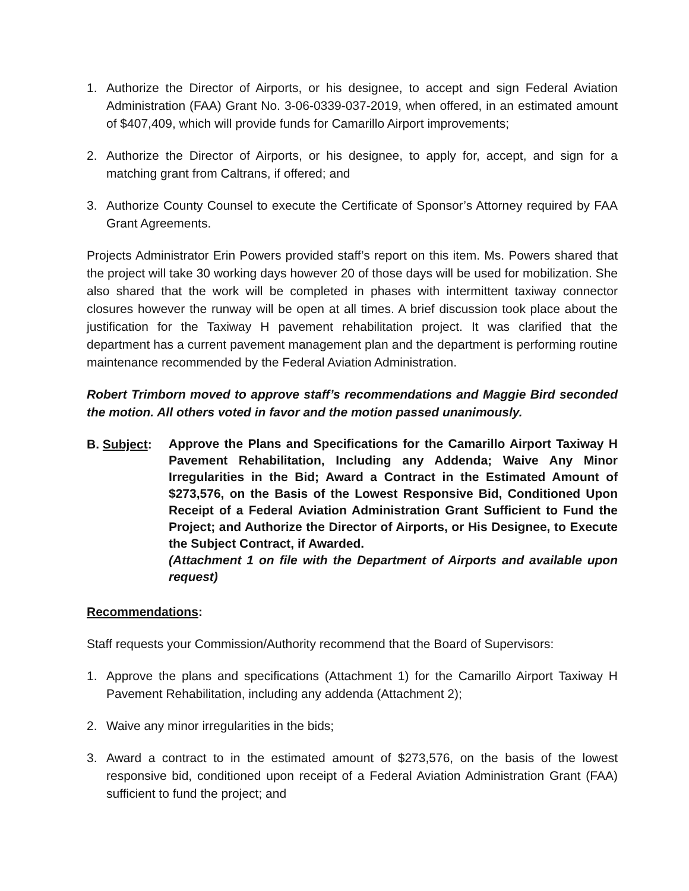1. Authorize the Director of Airports, or his designee, to accept and sign Federal Aviation Administration (FAA) Grant No. 3-06-0339-037-2019, when offered, in an estimated amount of $407,409, which will provide funds for Camarillo Airport improvements;
2. Authorize the Director of Airports, or his designee, to apply for, accept, and sign for a matching grant from Caltrans, if offered; and
3. Authorize County Counsel to execute the Certificate of Sponsor’s Attorney required by FAA Grant Agreements.
Projects Administrator Erin Powers provided staff’s report on this item. Ms. Powers shared that the project will take 30 working days however 20 of those days will be used for mobilization. She also shared that the work will be completed in phases with intermittent taxiway connector closures however the runway will be open at all times. A brief discussion took place about the justification for the Taxiway H pavement rehabilitation project. It was clarified that the department has a current pavement management plan and the department is performing routine maintenance recommended by the Federal Aviation Administration.
Robert Trimborn moved to approve staff’s recommendations and Maggie Bird seconded the motion. All others voted in favor and the motion passed unanimously.
B. Subject: Approve the Plans and Specifications for the Camarillo Airport Taxiway H Pavement Rehabilitation, Including any Addenda; Waive Any Minor Irregularities in the Bid; Award a Contract in the Estimated Amount of $273,576, on the Basis of the Lowest Responsive Bid, Conditioned Upon Receipt of a Federal Aviation Administration Grant Sufficient to Fund the Project; and Authorize the Director of Airports, or His Designee, to Execute the Subject Contract, if Awarded.
(Attachment 1 on file with the Department of Airports and available upon request)
Recommendations:
Staff requests your Commission/Authority recommend that the Board of Supervisors:
1. Approve the plans and specifications (Attachment 1) for the Camarillo Airport Taxiway H Pavement Rehabilitation, including any addenda (Attachment 2);
2. Waive any minor irregularities in the bids;
3. Award a contract to in the estimated amount of $273,576, on the basis of the lowest responsive bid, conditioned upon receipt of a Federal Aviation Administration Grant (FAA) sufficient to fund the project; and